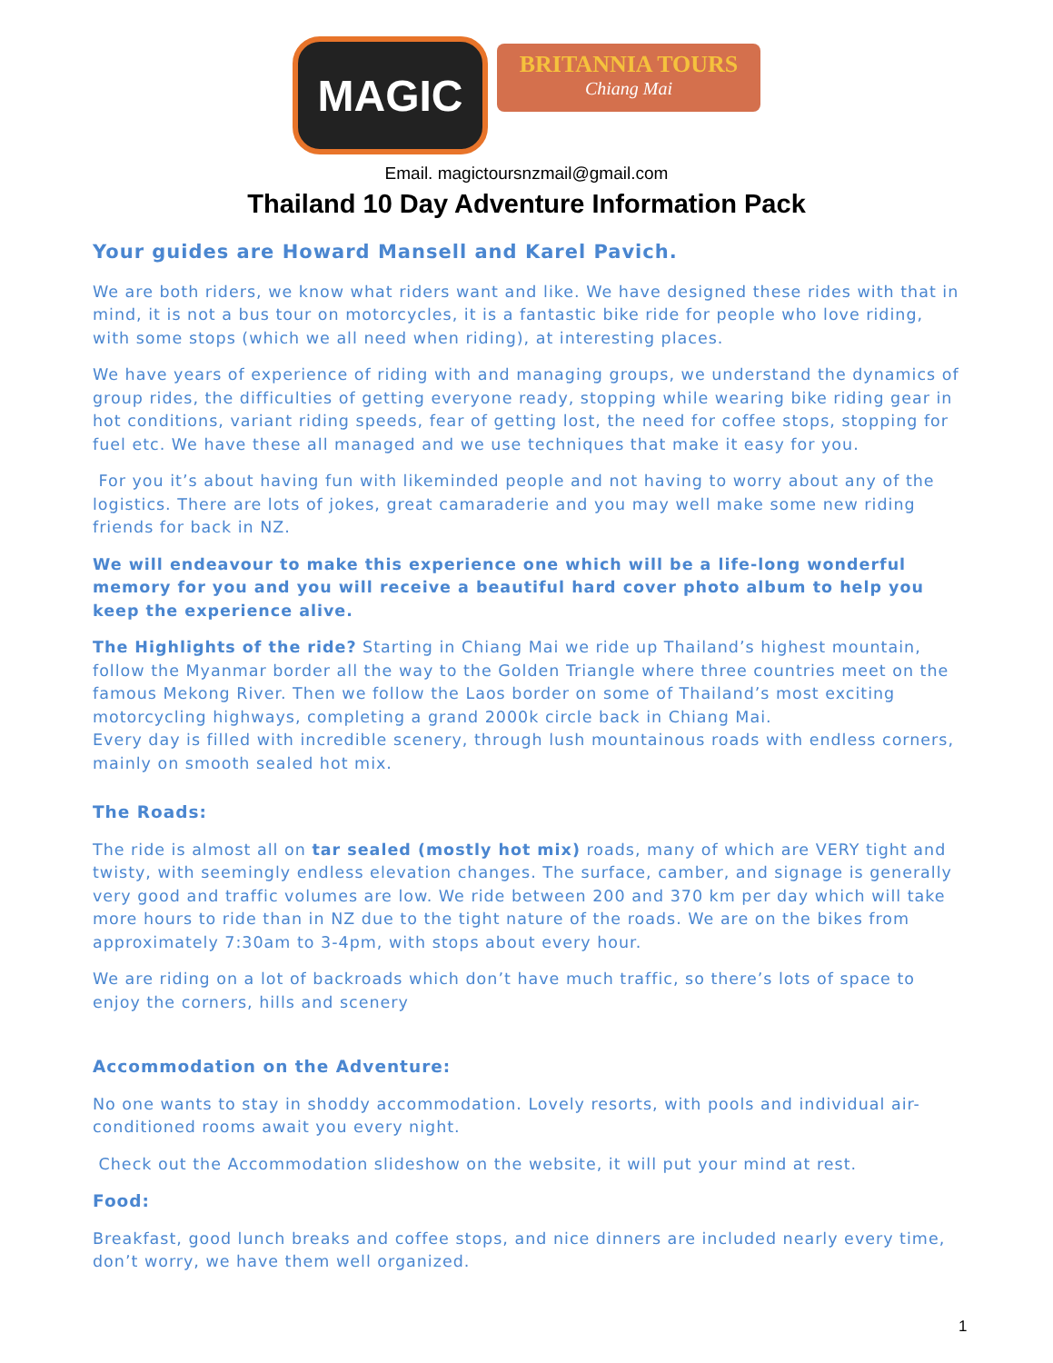MAGIC
BRITANNIA TOURS
Chiang Mai
Email. magictoursnzmail@gmail.com
Thailand 10 Day Adventure Information Pack
Your guides are Howard Mansell and Karel Pavich.
We are both riders, we know what riders want and like. We have designed these rides with that in mind, it is not a bus tour on motorcycles, it is a fantastic bike ride for people who love riding, with some stops (which we all need when riding), at interesting places.
We have years of experience of riding with and managing groups, we understand the dynamics of group rides, the difficulties of getting everyone ready, stopping while wearing bike riding gear in hot conditions, variant riding speeds, fear of getting lost, the need for coffee stops, stopping for fuel etc. We have these all managed and we use techniques that make it easy for you.
For you it’s about having fun with likeminded people and not having to worry about any of the logistics. There are lots of jokes, great camaraderie and you may well make some new riding friends for back in NZ.
We will endeavour to make this experience one which will be a life-long wonderful memory for you and you will receive a beautiful hard cover photo album to help you keep the experience alive.
The Highlights of the ride? Starting in Chiang Mai we ride up Thailand’s highest mountain, follow the Myanmar border all the way to the Golden Triangle where three countries meet on the famous Mekong River. Then we follow the Laos border on some of Thailand’s most exciting motorcycling highways, completing a grand 2000k circle back in Chiang Mai.
Every day is filled with incredible scenery, through lush mountainous roads with endless corners, mainly on smooth sealed hot mix.
The Roads:
The ride is almost all on tar sealed (mostly hot mix) roads, many of which are VERY tight and twisty, with seemingly endless elevation changes. The surface, camber, and signage is generally very good and traffic volumes are low. We ride between 200 and 370 km per day which will take more hours to ride than in NZ due to the tight nature of the roads. We are on the bikes from approximately 7:30am to 3-4pm, with stops about every hour.
We are riding on a lot of backroads which don’t have much traffic, so there’s lots of space to enjoy the corners, hills and scenery
Accommodation on the Adventure:
No one wants to stay in shoddy accommodation. Lovely resorts, with pools and individual air-conditioned rooms await you every night.
Check out the Accommodation slideshow on the website, it will put your mind at rest.
Food:
Breakfast, good lunch breaks and coffee stops, and nice dinners are included nearly every time, don’t worry, we have them well organized.
1